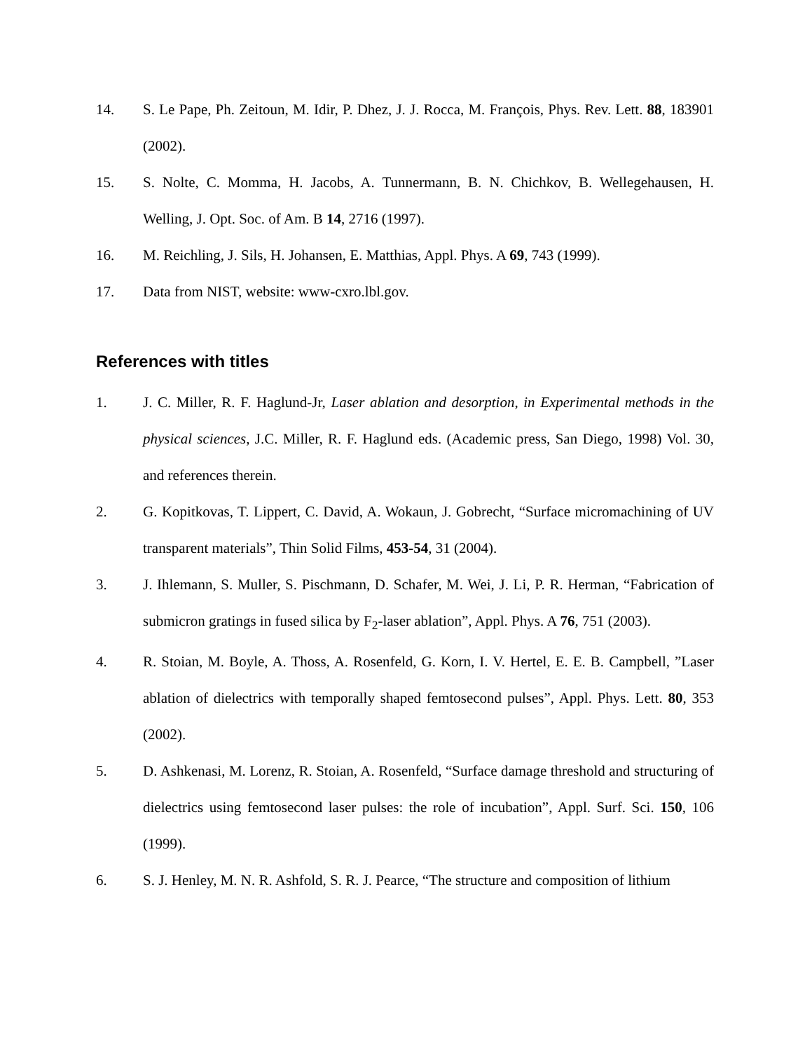14. S. Le Pape, Ph. Zeitoun, M. Idir, P. Dhez, J. J. Rocca, M. François, Phys. Rev. Lett. 88, 183901 (2002).
15. S. Nolte, C. Momma, H. Jacobs, A. Tunnermann, B. N. Chichkov, B. Wellegehausen, H. Welling, J. Opt. Soc. of Am. B 14, 2716 (1997).
16. M. Reichling, J. Sils, H. Johansen, E. Matthias, Appl. Phys. A 69, 743 (1999).
17. Data from NIST, website: www-cxro.lbl.gov.
References with titles
1. J. C. Miller, R. F. Haglund-Jr, Laser ablation and desorption, in Experimental methods in the physical sciences, J.C. Miller, R. F. Haglund eds. (Academic press, San Diego, 1998) Vol. 30, and references therein.
2. G. Kopitkovas, T. Lippert, C. David, A. Wokaun, J. Gobrecht, “Surface micromachining of UV transparent materials”, Thin Solid Films, 453-54, 31 (2004).
3. J. Ihlemann, S. Muller, S. Pischmann, D. Schafer, M. Wei, J. Li, P. R. Herman, “Fabrication of submicron gratings in fused silica by F<sub>2</sub>-laser ablation”, Appl. Phys. A 76, 751 (2003).
4. R. Stoian, M. Boyle, A. Thoss, A. Rosenfeld, G. Korn, I. V. Hertel, E. E. B. Campbell, ”Laser ablation of dielectrics with temporally shaped femtosecond pulses”, Appl. Phys. Lett. 80, 353 (2002).
5. D. Ashkenasi, M. Lorenz, R. Stoian, A. Rosenfeld, “Surface damage threshold and structuring of dielectrics using femtosecond laser pulses: the role of incubation”, Appl. Surf. Sci. 150, 106 (1999).
6. S. J. Henley, M. N. R. Ashfold, S. R. J. Pearce, “The structure and composition of lithium